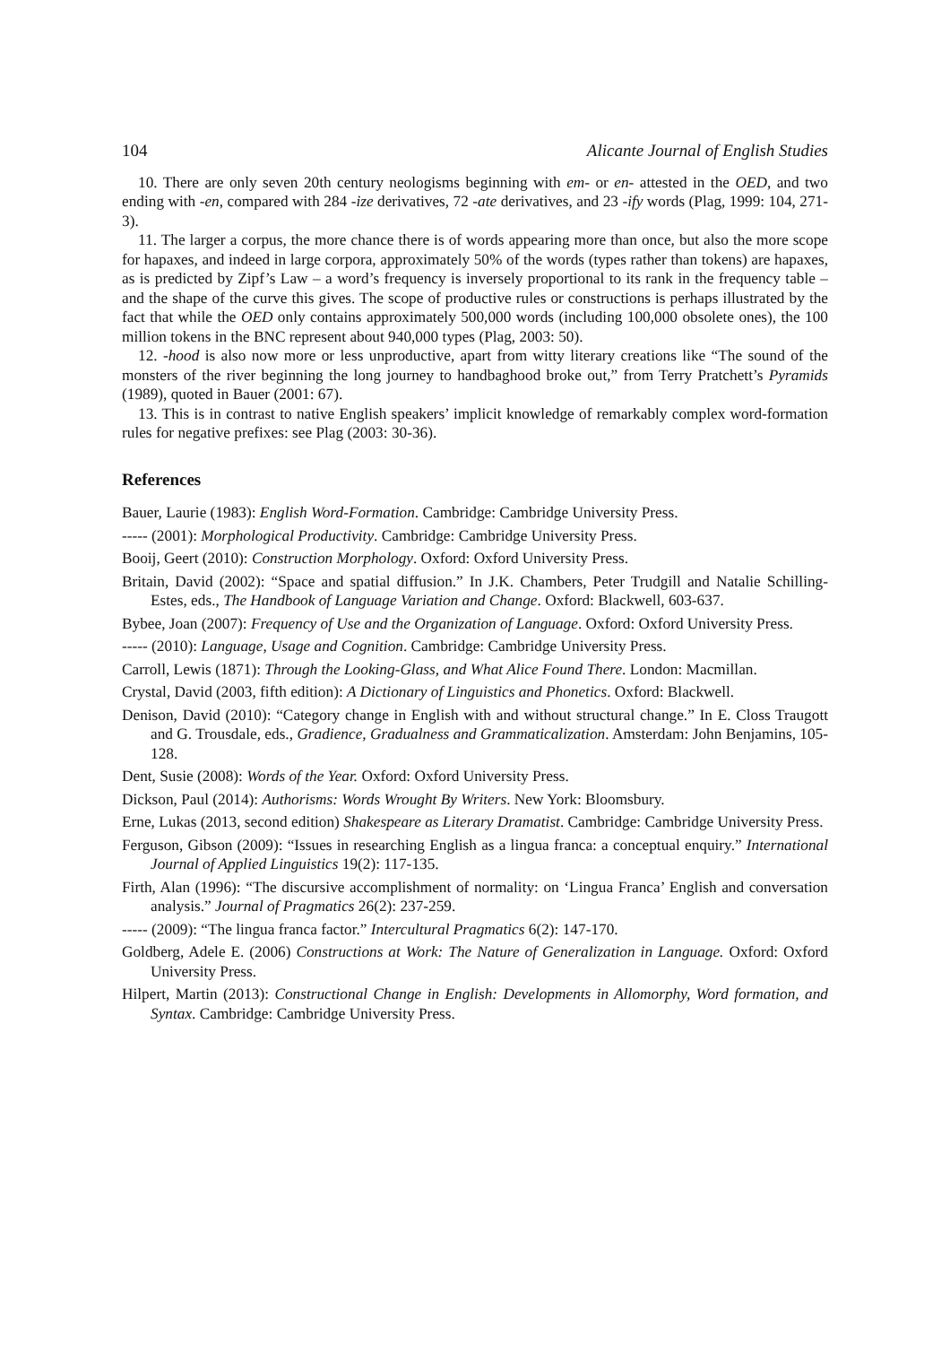104 Alicante Journal of English Studies
10. There are only seven 20th century neologisms beginning with em- or en- attested in the OED, and two ending with -en, compared with 284 -ize derivatives, 72 -ate derivatives, and 23 -ify words (Plag, 1999: 104, 271-3).
11. The larger a corpus, the more chance there is of words appearing more than once, but also the more scope for hapaxes, and indeed in large corpora, approximately 50% of the words (types rather than tokens) are hapaxes, as is predicted by Zipf’s Law – a word’s frequency is inversely proportional to its rank in the frequency table – and the shape of the curve this gives. The scope of productive rules or constructions is perhaps illustrated by the fact that while the OED only contains approximately 500,000 words (including 100,000 obsolete ones), the 100 million tokens in the BNC represent about 940,000 types (Plag, 2003: 50).
12. -hood is also now more or less unproductive, apart from witty literary creations like “The sound of the monsters of the river beginning the long journey to handbaghood broke out,” from Terry Pratchett’s Pyramids (1989), quoted in Bauer (2001: 67).
13. This is in contrast to native English speakers’ implicit knowledge of remarkably complex word-formation rules for negative prefixes: see Plag (2003: 30-36).
References
Bauer, Laurie (1983): English Word-Formation. Cambridge: Cambridge University Press.
----- (2001): Morphological Productivity. Cambridge: Cambridge University Press.
Booij, Geert (2010): Construction Morphology. Oxford: Oxford University Press.
Britain, David (2002): “Space and spatial diffusion.” In J.K. Chambers, Peter Trudgill and Natalie Schilling-Estes, eds., The Handbook of Language Variation and Change. Oxford: Blackwell, 603-637.
Bybee, Joan (2007): Frequency of Use and the Organization of Language. Oxford: Oxford University Press.
----- (2010): Language, Usage and Cognition. Cambridge: Cambridge University Press.
Carroll, Lewis (1871): Through the Looking-Glass, and What Alice Found There. London: Macmillan.
Crystal, David (2003, fifth edition): A Dictionary of Linguistics and Phonetics. Oxford: Blackwell.
Denison, David (2010): “Category change in English with and without structural change.” In E. Closs Traugott and G. Trousdale, eds., Gradience, Gradualness and Grammaticalization. Amsterdam: John Benjamins, 105-128.
Dent, Susie (2008): Words of the Year. Oxford: Oxford University Press.
Dickson, Paul (2014): Authorisms: Words Wrought By Writers. New York: Bloomsbury.
Erne, Lukas (2013, second edition) Shakespeare as Literary Dramatist. Cambridge: Cambridge University Press.
Ferguson, Gibson (2009): “Issues in researching English as a lingua franca: a conceptual enquiry.” International Journal of Applied Linguistics 19(2): 117-135.
Firth, Alan (1996): “The discursive accomplishment of normality: on ‘Lingua Franca’ English and conversation analysis.” Journal of Pragmatics 26(2): 237-259.
----- (2009): “The lingua franca factor.” Intercultural Pragmatics 6(2): 147-170.
Goldberg, Adele E. (2006) Constructions at Work: The Nature of Generalization in Language. Oxford: Oxford University Press.
Hilpert, Martin (2013): Constructional Change in English: Developments in Allomorphy, Word formation, and Syntax. Cambridge: Cambridge University Press.